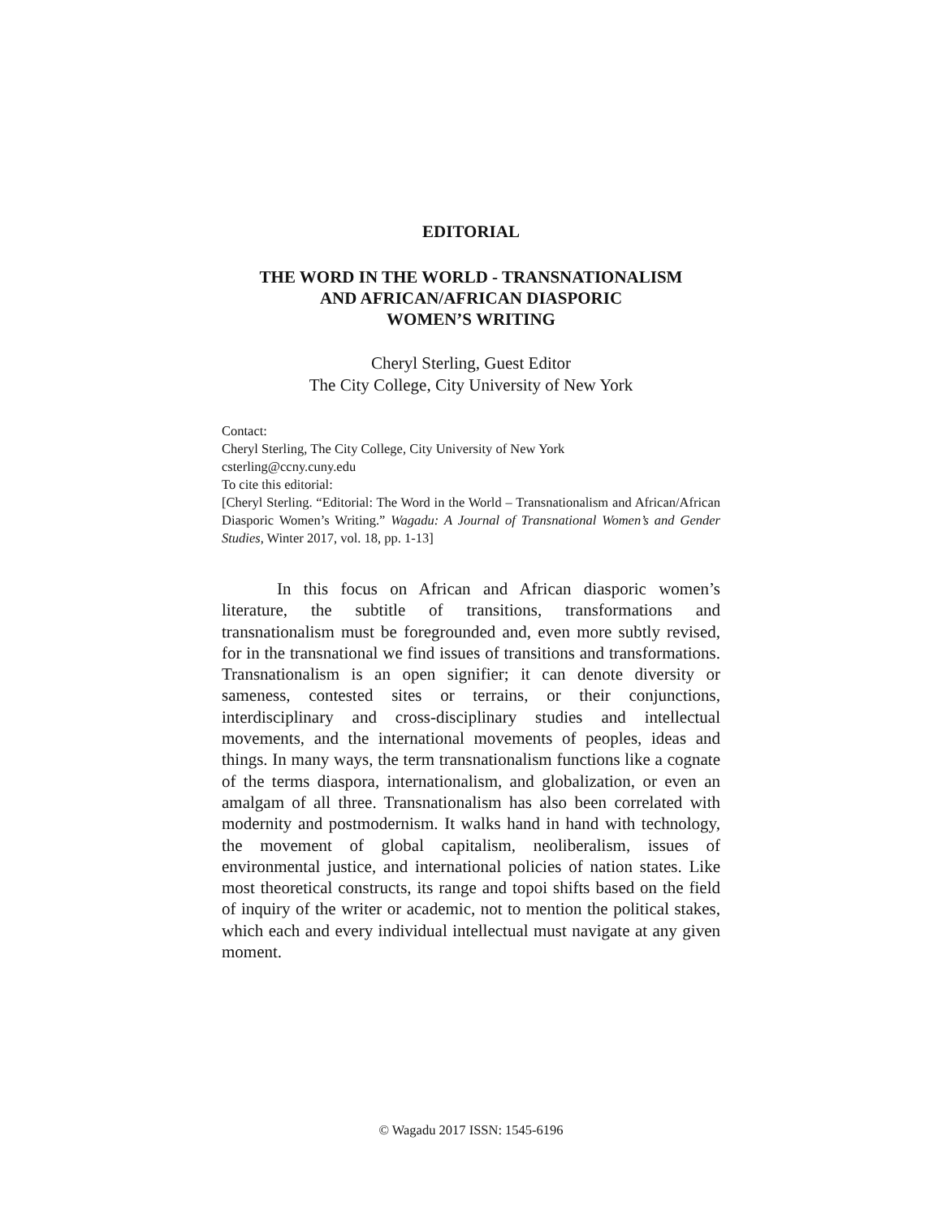EDITORIAL
THE WORD IN THE WORLD - TRANSNATIONALISM
AND AFRICAN/AFRICAN DIASPORIC
WOMEN’S WRITING
Cheryl Sterling, Guest Editor
The City College, City University of New York
Contact:
Cheryl Sterling, The City College, City University of New York
csterling@ccny.cuny.edu
To cite this editorial:
[Cheryl Sterling. “Editorial: The Word in the World – Transnationalism and African/African Diasporic Women’s Writing.” Wagadu: A Journal of Transnational Women’s and Gender Studies, Winter 2017, vol. 18, pp. 1-13]
In this focus on African and African diasporic women’s literature, the subtitle of transitions, transformations and transnationalism must be foregrounded and, even more subtly revised, for in the transnational we find issues of transitions and transformations. Transnationalism is an open signifier; it can denote diversity or sameness, contested sites or terrains, or their conjunctions, interdisciplinary and cross-disciplinary studies and intellectual movements, and the international movements of peoples, ideas and things. In many ways, the term transnationalism functions like a cognate of the terms diaspora, internationalism, and globalization, or even an amalgam of all three. Transnationalism has also been correlated with modernity and postmodernism. It walks hand in hand with technology, the movement of global capitalism, neoliberalism, issues of environmental justice, and international policies of nation states. Like most theoretical constructs, its range and topoi shifts based on the field of inquiry of the writer or academic, not to mention the political stakes, which each and every individual intellectual must navigate at any given moment.
© Wagadu 2017 ISSN: 1545-6196